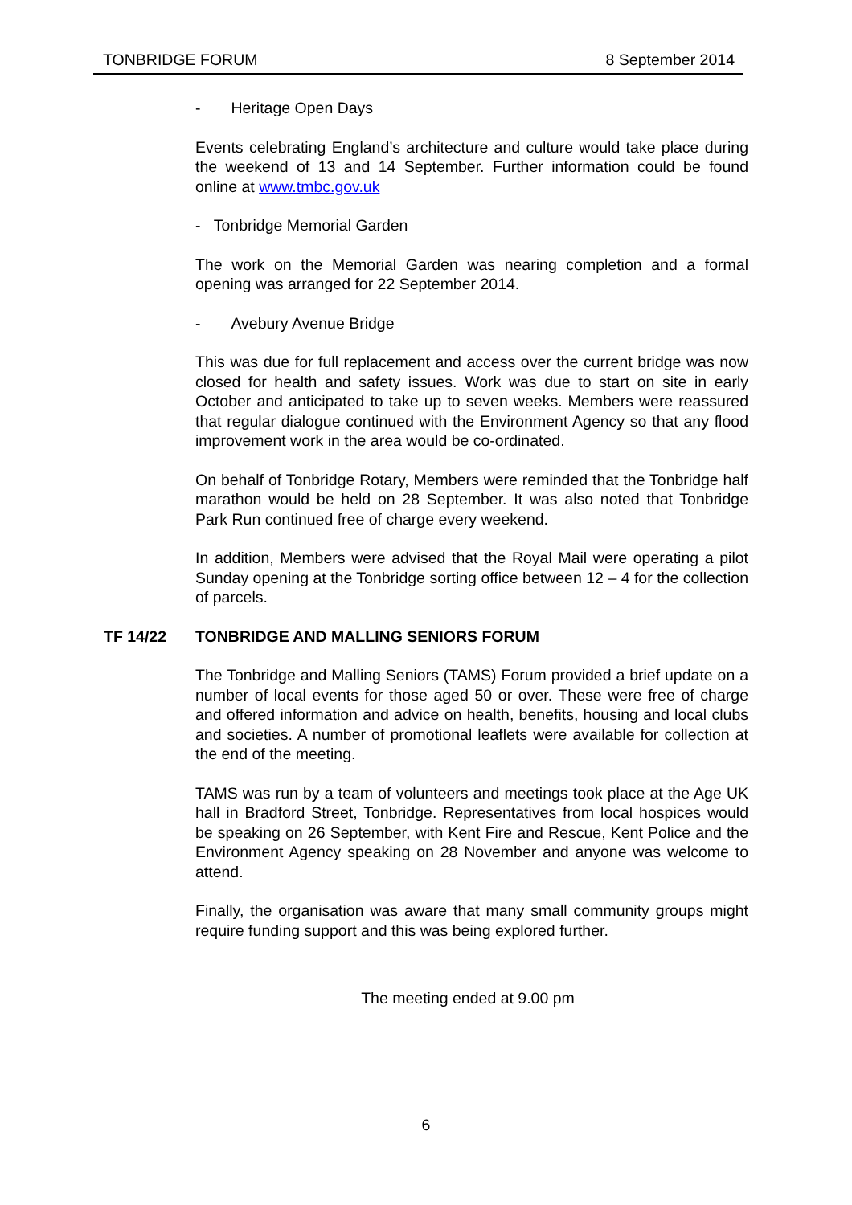TONBRIDGE FORUM 8 September 2014
- Heritage Open Days
Events celebrating England’s architecture and culture would take place during the weekend of 13 and 14 September. Further information could be found online at www.tmbc.gov.uk
- Tonbridge Memorial Garden
The work on the Memorial Garden was nearing completion and a formal opening was arranged for 22 September 2014.
- Avebury Avenue Bridge
This was due for full replacement and access over the current bridge was now closed for health and safety issues. Work was due to start on site in early October and anticipated to take up to seven weeks. Members were reassured that regular dialogue continued with the Environment Agency so that any flood improvement work in the area would be co-ordinated.
On behalf of Tonbridge Rotary, Members were reminded that the Tonbridge half marathon would be held on 28 September. It was also noted that Tonbridge Park Run continued free of charge every weekend.
In addition, Members were advised that the Royal Mail were operating a pilot Sunday opening at the Tonbridge sorting office between 12 – 4 for the collection of parcels.
TF 14/22 TONBRIDGE AND MALLING SENIORS FORUM
The Tonbridge and Malling Seniors (TAMS) Forum provided a brief update on a number of local events for those aged 50 or over. These were free of charge and offered information and advice on health, benefits, housing and local clubs and societies. A number of promotional leaflets were available for collection at the end of the meeting.
TAMS was run by a team of volunteers and meetings took place at the Age UK hall in Bradford Street, Tonbridge. Representatives from local hospices would be speaking on 26 September, with Kent Fire and Rescue, Kent Police and the Environment Agency speaking on 28 November and anyone was welcome to attend.
Finally, the organisation was aware that many small community groups might require funding support and this was being explored further.
The meeting ended at 9.00 pm
6